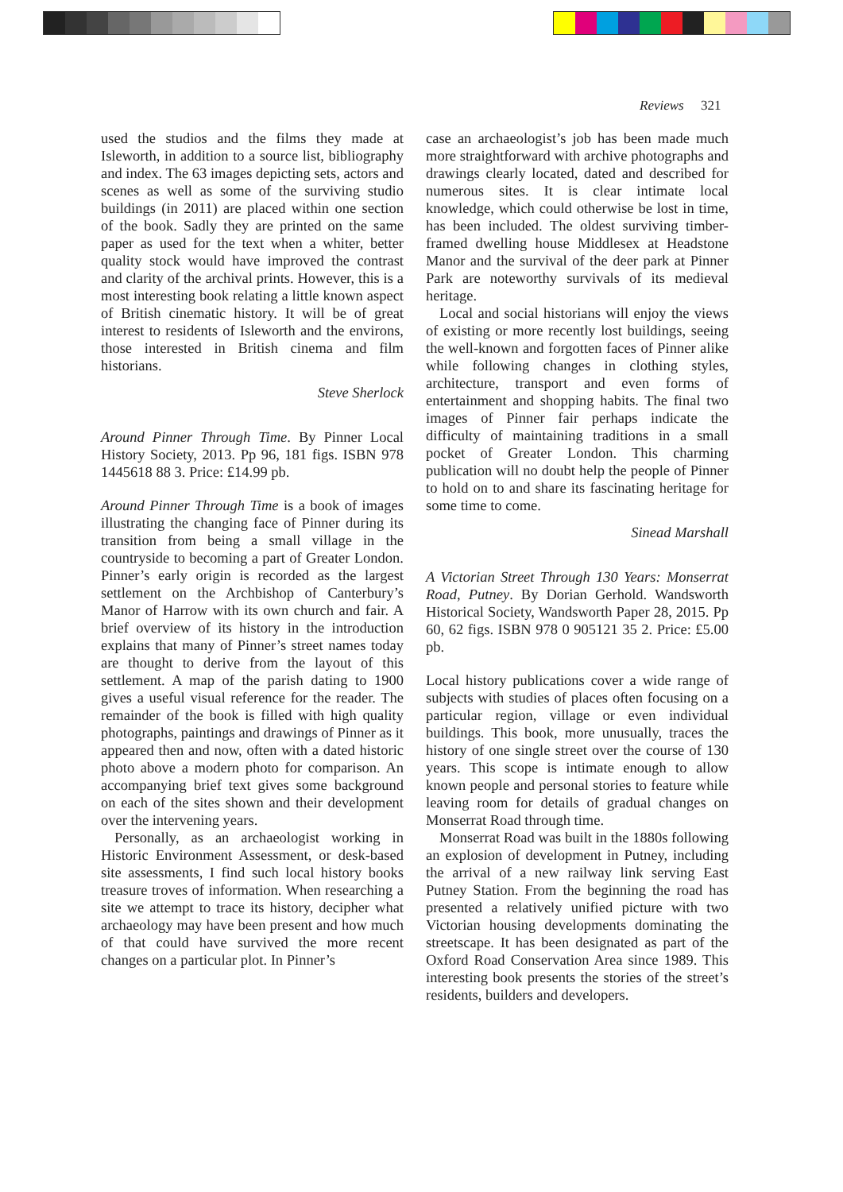Reviews 321
used the studios and the films they made at Isleworth, in addition to a source list, bibliography and index. The 63 images depicting sets, actors and scenes as well as some of the surviving studio buildings (in 2011) are placed within one section of the book. Sadly they are printed on the same paper as used for the text when a whiter, better quality stock would have improved the contrast and clarity of the archival prints. However, this is a most interesting book relating a little known aspect of British cinematic history. It will be of great interest to residents of Isleworth and the environs, those interested in British cinema and film historians.
Steve Sherlock
Around Pinner Through Time. By Pinner Local History Society, 2013. Pp 96, 181 figs. ISBN 978 1445618 88 3. Price: £14.99 pb.
Around Pinner Through Time is a book of images illustrating the changing face of Pinner during its transition from being a small village in the countryside to becoming a part of Greater London. Pinner’s early origin is recorded as the largest settlement on the Archbishop of Canterbury’s Manor of Harrow with its own church and fair. A brief overview of its history in the introduction explains that many of Pinner’s street names today are thought to derive from the layout of this settlement. A map of the parish dating to 1900 gives a useful visual reference for the reader. The remainder of the book is filled with high quality photographs, paintings and drawings of Pinner as it appeared then and now, often with a dated historic photo above a modern photo for comparison. An accompanying brief text gives some background on each of the sites shown and their development over the intervening years.
Personally, as an archaeologist working in Historic Environment Assessment, or desk-based site assessments, I find such local history books treasure troves of information. When researching a site we attempt to trace its history, decipher what archaeology may have been present and how much of that could have survived the more recent changes on a particular plot. In Pinner’s
case an archaeologist’s job has been made much more straightforward with archive photographs and drawings clearly located, dated and described for numerous sites. It is clear intimate local knowledge, which could otherwise be lost in time, has been included. The oldest surviving timber-framed dwelling house Middlesex at Headstone Manor and the survival of the deer park at Pinner Park are noteworthy survivals of its medieval heritage.
Local and social historians will enjoy the views of existing or more recently lost buildings, seeing the well-known and forgotten faces of Pinner alike while following changes in clothing styles, architecture, transport and even forms of entertainment and shopping habits. The final two images of Pinner fair perhaps indicate the difficulty of maintaining traditions in a small pocket of Greater London. This charming publication will no doubt help the people of Pinner to hold on to and share its fascinating heritage for some time to come.
Sinead Marshall
A Victorian Street Through 130 Years: Monserrat Road, Putney. By Dorian Gerhold. Wandsworth Historical Society, Wandsworth Paper 28, 2015. Pp 60, 62 figs. ISBN 978 0 905121 35 2. Price: £5.00 pb.
Local history publications cover a wide range of subjects with studies of places often focusing on a particular region, village or even individual buildings. This book, more unusually, traces the history of one single street over the course of 130 years. This scope is intimate enough to allow known people and personal stories to feature while leaving room for details of gradual changes on Monserrat Road through time.
Monserrat Road was built in the 1880s following an explosion of development in Putney, including the arrival of a new railway link serving East Putney Station. From the beginning the road has presented a relatively unified picture with two Victorian housing developments dominating the streetscape. It has been designated as part of the Oxford Road Conservation Area since 1989. This interesting book presents the stories of the street’s residents, builders and developers.